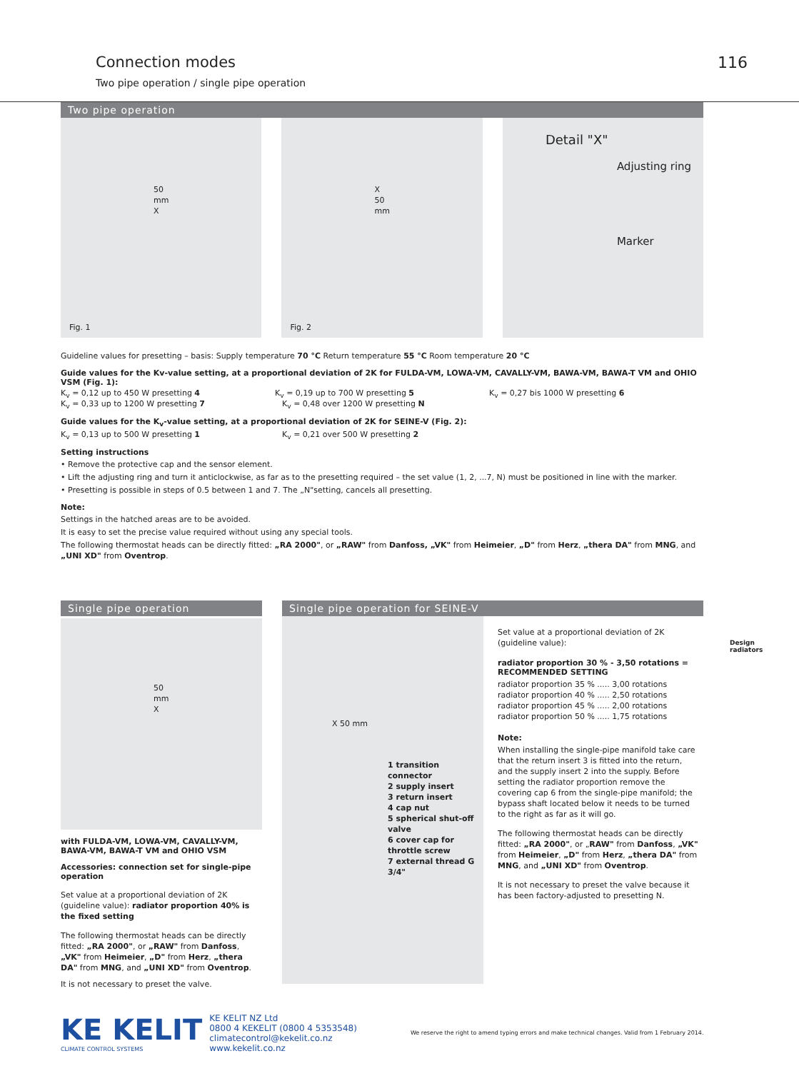Connection modes 116
Two pipe operation / single pipe operation
Two pipe operation
50 mm
X
Fig. 1
X 50 mm
Fig. 2
Detail "X"
Adjusting ring
Marker
Guideline values for presetting – basis: Supply temperature 70 °C Return temperature 55 °C Room temperature 20 °C
Guide values for the Kv-value setting, at a proportional deviation of 2K for FULDA-VM, LOWA-VM, CAVALLY-VM, BAWA-VM, BAWA-T VM and OHIO VSM (Fig. 1):
K<sub>v</sub> = 0,12 up to 450 W presetting 4 K<sub>v</sub> = 0,19 up to 700 W presetting 5 K<sub>v</sub> = 0,27 bis 1000 W presetting 6
K<sub>v</sub> = 0,33 up to 1200 W presetting 7 K<sub>v</sub> = 0,48 over 1200 W presetting N
Guide values for the K<sub>v</sub>-value setting, at a proportional deviation of 2K for SEINE-V (Fig. 2):
K<sub>v</sub> = 0,13 up to 500 W presetting 1 K<sub>v</sub> = 0,21 over 500 W presetting 2
Setting instructions
• Remove the protective cap and the sensor element.
• Lift the adjusting ring and turn it anticlockwise, as far as to the presetting required – the set value (1, 2, ...7, N) must be positioned in line with the marker.
• Presetting is possible in steps of 0.5 between 1 and 7. The „N"setting, cancels all presetting.
Note:
Settings in the hatched areas are to be avoided.
It is easy to set the precise value required without using any special tools.
The following thermostat heads can be directly fitted: „RA 2000", or „RAW" from Danfoss, „VK" from Heimeier, „D" from Herz, „thera DA" from MNG, and „UNI XD" from Oventrop.
Single pipe operation
50 mm
X
with FULDA-VM, LOWA-VM, CAVALLY-VM, BAWA-VM, BAWA-T VM and OHIO VSM
Accessories: connection set for single-pipe operation
Set value at a proportional deviation of 2K (guideline value): radiator proportion 40% is the fixed setting
The following thermostat heads can be directly fitted: „RA 2000", or „RAW" from Danfoss, „VK" from Heimeier, „D" from Herz, „thera DA" from MNG, and „UNI XD" from Oventrop.
It is not necessary to preset the valve.
Single pipe operation for SEINE-V
X 50 mm
1 transition connector
2 supply insert
3 return insert
4 cap nut
5 spherical shut-off valve
6 cover cap for throttle screw
7 external thread G 3/4"
Set value at a proportional deviation of 2K (guideline value):
radiator proportion 30 % - 3,50 rotations = RECOMMENDED SETTING
radiator proportion 35 % ..... 3,00 rotations
radiator proportion 40 % ..... 2,50 rotations
radiator proportion 45 % ..... 2,00 rotations
radiator proportion 50 % ..... 1,75 rotations
Note:
When installing the single-pipe manifold take care that the return insert 3 is fitted into the return, and the supply insert 2 into the supply. Before setting the radiator proportion remove the covering cap 6 from the single-pipe manifold; the bypass shaft located below it needs to be turned to the right as far as it will go.
The following thermostat heads can be directly fitted: „RA 2000", or „RAW" from Danfoss, „VK" from Heimeier, „D" from Herz, „thera DA" from MNG, and „UNI XD" from Oventrop.
It is not necessary to preset the valve because it has been factory-adjusted to presetting N.
Design
radiators
KE KELIT
CLIMATE CONTROL SYSTEMS
KE KELIT NZ Ltd
0800 4 KEKELIT (0800 4 5353548)
climatecontrol@kekelit.co.nz
www.kekelit.co.nz
We reserve the right to amend typing errors and make technical changes. Valid from 1 February 2014.